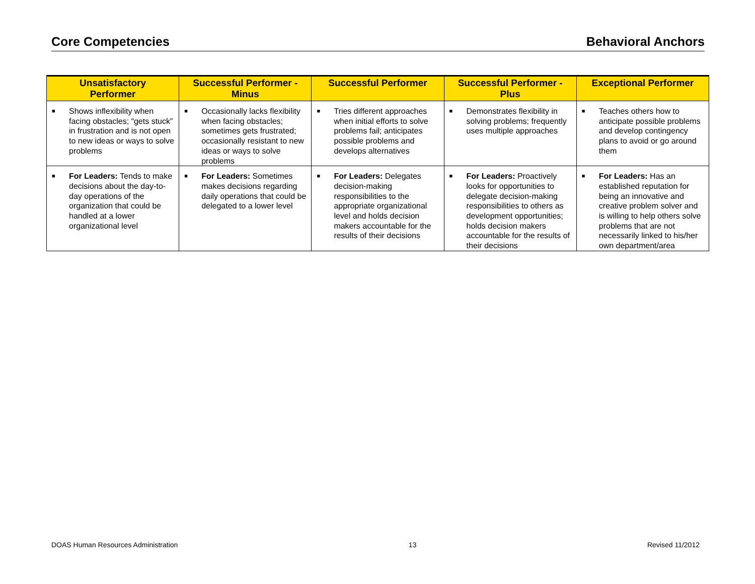Core Competencies Behavioral Anchors
| Unsatisfactory Performer | Successful Performer - Minus | Successful Performer | Successful Performer - Plus | Exceptional Performer |
| --- | --- | --- | --- | --- |
| ■ Shows inflexibility when facing obstacles; “gets stuck” in frustration and is not open to new ideas or ways to solve problems | ■ Occasionally lacks flexibility when facing obstacles; sometimes gets frustrated; occasionally resistant to new ideas or ways to solve problems | ■ Tries different approaches when initial efforts to solve problems fail; anticipates possible problems and develops alternatives | ■ Demonstrates flexibility in solving problems; frequently uses multiple approaches | ■ Teaches others how to anticipate possible problems and develop contingency plans to avoid or go around them |
| ■ For Leaders: Tends to make decisions about the day-to-day operations of the organization that could be handled at a lower organizational level | ■ For Leaders: Sometimes makes decisions regarding daily operations that could be delegated to a lower level | ■ For Leaders: Delegates decision-making responsibilities to the appropriate organizational level and holds decision makers accountable for the results of their decisions | ■ For Leaders: Proactively looks for opportunities to delegate decision-making responsibilities to others as development opportunities; holds decision makers accountable for the results of their decisions | ■ For Leaders: Has an established reputation for being an innovative and creative problem solver and is willing to help others solve problems that are not necessarily linked to his/her own department/area |
DOAS Human Resources Administration 13 Revised 11/2012